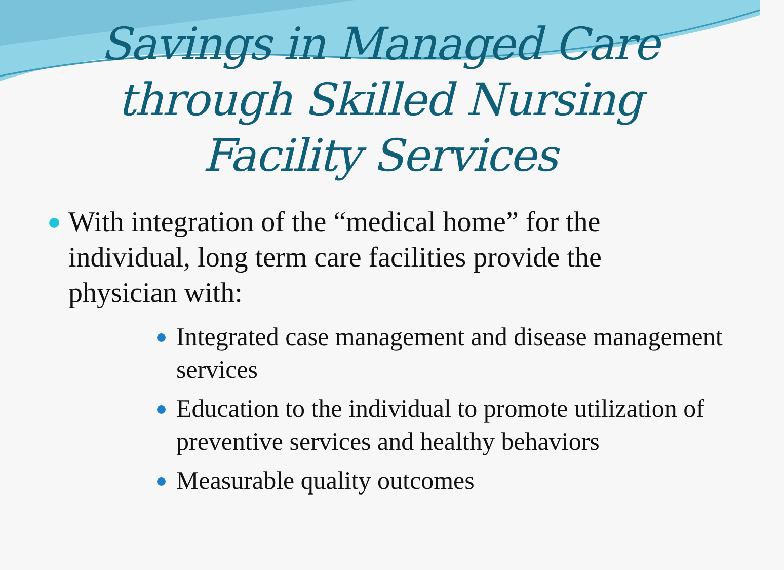Savings in Managed Care
through Skilled Nursing
Facility Services
With integration of the “medical home” for the individual, long term care facilities provide the physician with:
Integrated case management and disease management services
Education to the individual to promote utilization of preventive services and healthy behaviors
Measurable quality outcomes